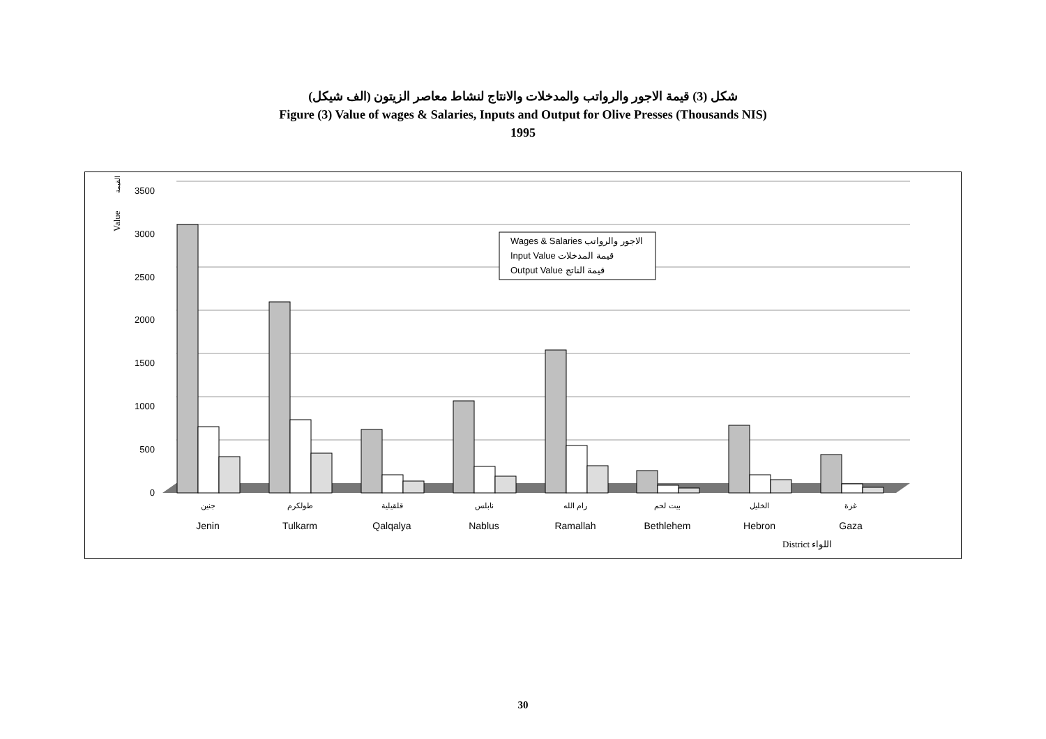شكل (3) قيمة الاجور والرواتب والمدخلات والانتاج لنشاط معاصر الزيتون (الف شيكل)
Figure (3) Value of wages & Salaries, Inputs and Output for Olive Presses (Thousands NIS)
1995
Value
القيمة
3500
3000
2500
2000
1500
1000
500
0
Wages & Salaries الاجور والرواتب
Input Value قيمة المدخلات
Output Value قيمة الناتج
جنين
طولكرم
قلقيلية
نابلس
رام الله
بيت لحم
الخليل
غزة
Jenin
Tulkarm
Qalqalya
Nablus
Ramallah
Bethlehem
Hebron
Gaza
District اللواء
30